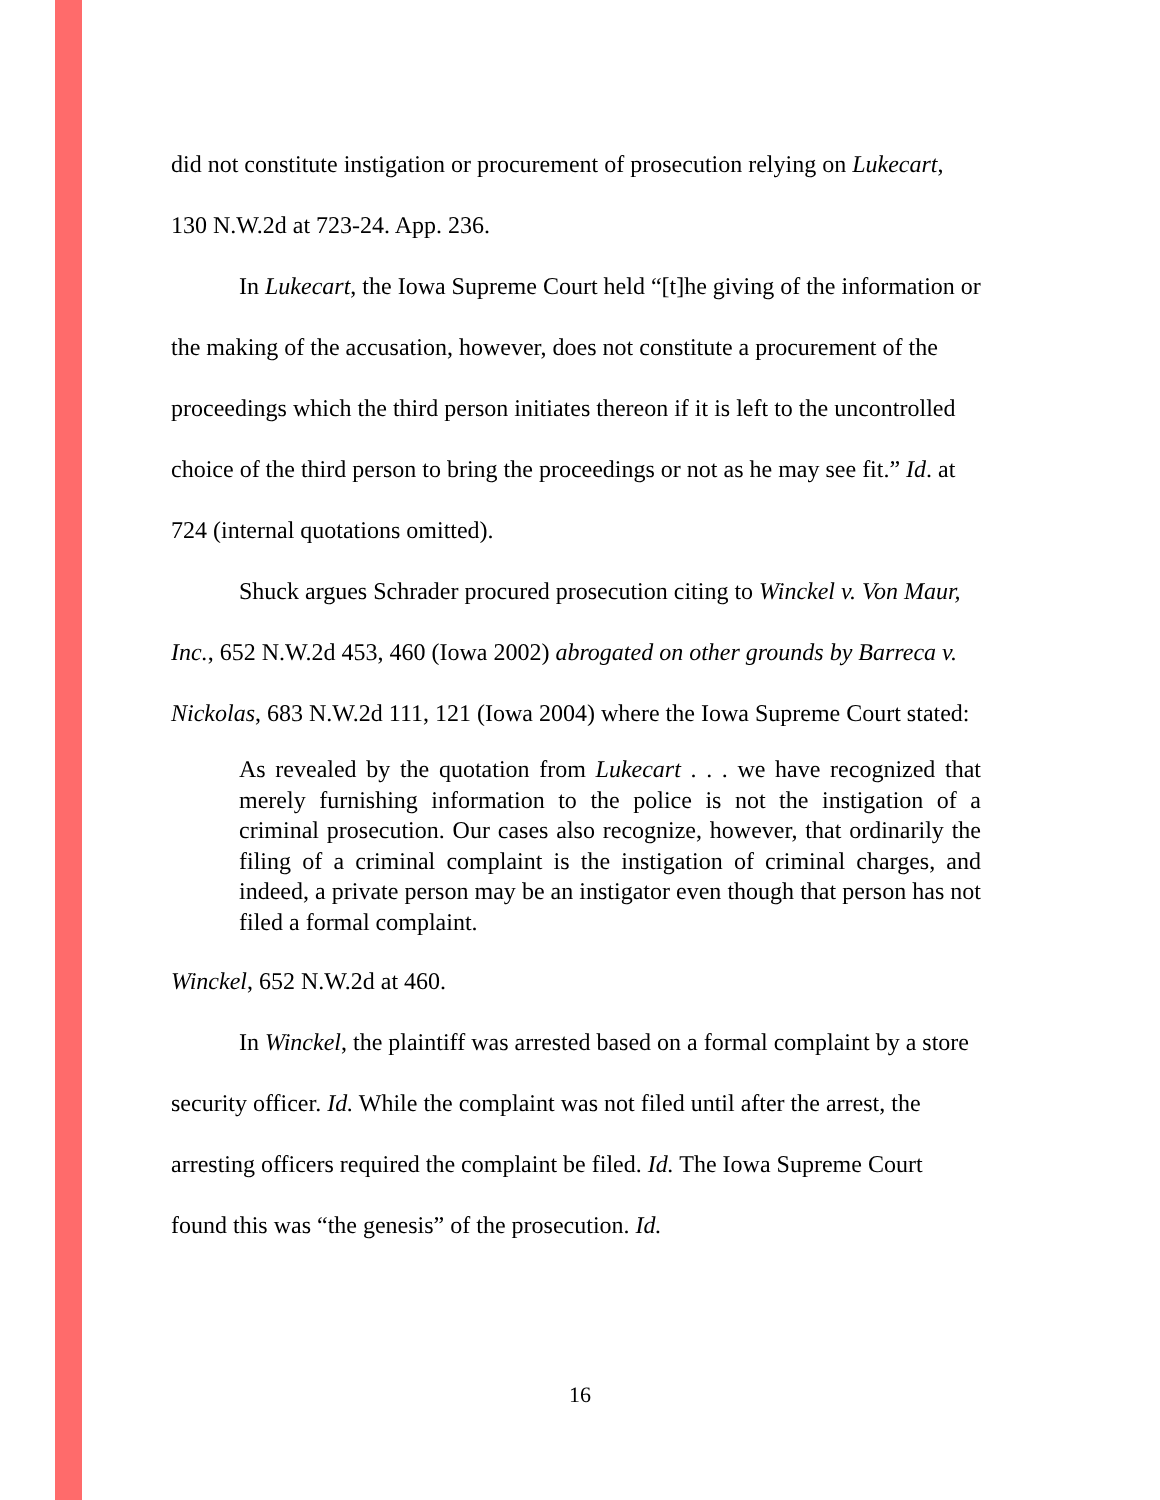did not constitute instigation or procurement of prosecution relying on Lukecart, 130 N.W.2d at 723-24. App. 236.
In Lukecart, the Iowa Supreme Court held “[t]he giving of the information or the making of the accusation, however, does not constitute a procurement of the proceedings which the third person initiates thereon if it is left to the uncontrolled choice of the third person to bring the proceedings or not as he may see fit.” Id. at 724 (internal quotations omitted).
Shuck argues Schrader procured prosecution citing to Winckel v. Von Maur, Inc., 652 N.W.2d 453, 460 (Iowa 2002) abrogated on other grounds by Barreca v. Nickolas, 683 N.W.2d 111, 121 (Iowa 2004) where the Iowa Supreme Court stated:
As revealed by the quotation from Lukecart . . . we have recognized that merely furnishing information to the police is not the instigation of a criminal prosecution. Our cases also recognize, however, that ordinarily the filing of a criminal complaint is the instigation of criminal charges, and indeed, a private person may be an instigator even though that person has not filed a formal complaint.
Winckel, 652 N.W.2d at 460.
In Winckel, the plaintiff was arrested based on a formal complaint by a store security officer. Id. While the complaint was not filed until after the arrest, the arresting officers required the complaint be filed. Id. The Iowa Supreme Court found this was “the genesis” of the prosecution. Id.
16